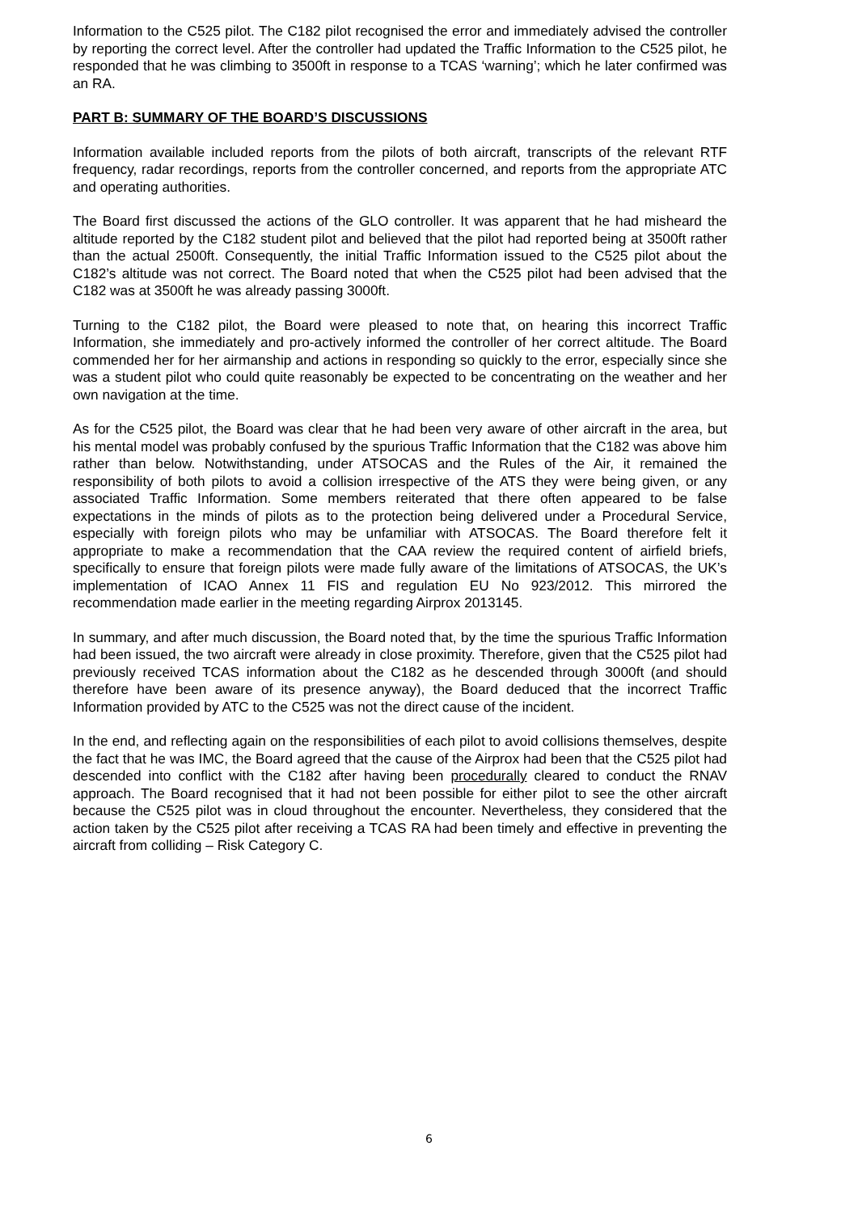Information to the C525 pilot. The C182 pilot recognised the error and immediately advised the controller by reporting the correct level. After the controller had updated the Traffic Information to the C525 pilot, he responded that he was climbing to 3500ft in response to a TCAS ‘warning’; which he later confirmed was an RA.
PART B: SUMMARY OF THE BOARD’S DISCUSSIONS
Information available included reports from the pilots of both aircraft, transcripts of the relevant RTF frequency, radar recordings, reports from the controller concerned, and reports from the appropriate ATC and operating authorities.
The Board first discussed the actions of the GLO controller. It was apparent that he had misheard the altitude reported by the C182 student pilot and believed that the pilot had reported being at 3500ft rather than the actual 2500ft. Consequently, the initial Traffic Information issued to the C525 pilot about the C182’s altitude was not correct. The Board noted that when the C525 pilot had been advised that the C182 was at 3500ft he was already passing 3000ft.
Turning to the C182 pilot, the Board were pleased to note that, on hearing this incorrect Traffic Information, she immediately and pro-actively informed the controller of her correct altitude. The Board commended her for her airmanship and actions in responding so quickly to the error, especially since she was a student pilot who could quite reasonably be expected to be concentrating on the weather and her own navigation at the time.
As for the C525 pilot, the Board was clear that he had been very aware of other aircraft in the area, but his mental model was probably confused by the spurious Traffic Information that the C182 was above him rather than below. Notwithstanding, under ATSOCAS and the Rules of the Air, it remained the responsibility of both pilots to avoid a collision irrespective of the ATS they were being given, or any associated Traffic Information. Some members reiterated that there often appeared to be false expectations in the minds of pilots as to the protection being delivered under a Procedural Service, especially with foreign pilots who may be unfamiliar with ATSOCAS. The Board therefore felt it appropriate to make a recommendation that the CAA review the required content of airfield briefs, specifically to ensure that foreign pilots were made fully aware of the limitations of ATSOCAS, the UK’s implementation of ICAO Annex 11 FIS and regulation EU No 923/2012. This mirrored the recommendation made earlier in the meeting regarding Airprox 2013145.
In summary, and after much discussion, the Board noted that, by the time the spurious Traffic Information had been issued, the two aircraft were already in close proximity. Therefore, given that the C525 pilot had previously received TCAS information about the C182 as he descended through 3000ft (and should therefore have been aware of its presence anyway), the Board deduced that the incorrect Traffic Information provided by ATC to the C525 was not the direct cause of the incident.
In the end, and reflecting again on the responsibilities of each pilot to avoid collisions themselves, despite the fact that he was IMC, the Board agreed that the cause of the Airprox had been that the C525 pilot had descended into conflict with the C182 after having been procedurally cleared to conduct the RNAV approach. The Board recognised that it had not been possible for either pilot to see the other aircraft because the C525 pilot was in cloud throughout the encounter. Nevertheless, they considered that the action taken by the C525 pilot after receiving a TCAS RA had been timely and effective in preventing the aircraft from colliding – Risk Category C.
6